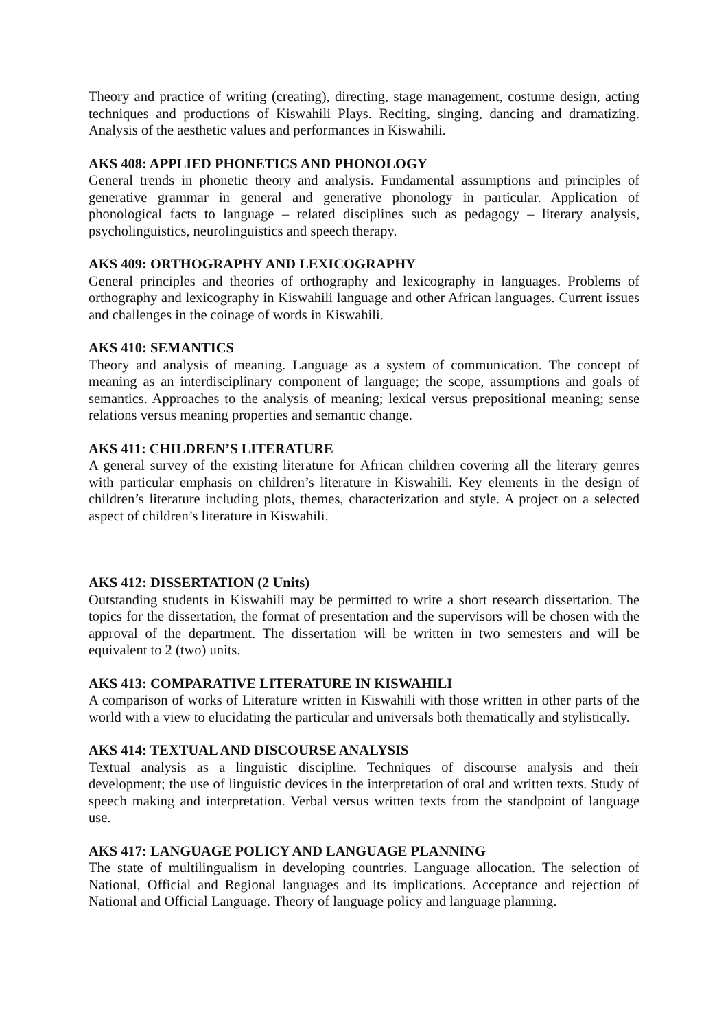Theory and practice of writing (creating), directing, stage management, costume design, acting techniques and productions of Kiswahili Plays. Reciting, singing, dancing and dramatizing. Analysis of the aesthetic values and performances in Kiswahili.
AKS 408: APPLIED PHONETICS AND PHONOLOGY
General trends in phonetic theory and analysis. Fundamental assumptions and principles of generative grammar in general and generative phonology in particular. Application of phonological facts to language – related disciplines such as pedagogy – literary analysis, psycholinguistics, neurolinguistics and speech therapy.
AKS 409: ORTHOGRAPHY AND LEXICOGRAPHY
General principles and theories of orthography and lexicography in languages. Problems of orthography and lexicography in Kiswahili language and other African languages. Current issues and challenges in the coinage of words in Kiswahili.
AKS 410: SEMANTICS
Theory and analysis of meaning. Language as a system of communication. The concept of meaning as an interdisciplinary component of language; the scope, assumptions and goals of semantics. Approaches to the analysis of meaning; lexical versus prepositional meaning; sense relations versus meaning properties and semantic change.
AKS 411: CHILDREN’S LITERATURE
A general survey of the existing literature for African children covering all the literary genres with particular emphasis on children’s literature in Kiswahili. Key elements in the design of children’s literature including plots, themes, characterization and style. A project on a selected aspect of children’s literature in Kiswahili.
AKS 412: DISSERTATION (2 Units)
Outstanding students in Kiswahili may be permitted to write a short research dissertation. The topics for the dissertation, the format of presentation and the supervisors will be chosen with the approval of the department. The dissertation will be written in two semesters and will be equivalent to 2 (two) units.
AKS 413: COMPARATIVE LITERATURE IN KISWAHILI
A comparison of works of Literature written in Kiswahili with those written in other parts of the world with a view to elucidating the particular and universals both thematically and stylistically.
AKS 414: TEXTUAL AND DISCOURSE ANALYSIS
Textual analysis as a linguistic discipline. Techniques of discourse analysis and their development; the use of linguistic devices in the interpretation of oral and written texts. Study of speech making and interpretation. Verbal versus written texts from the standpoint of language use.
AKS 417: LANGUAGE POLICY AND LANGUAGE PLANNING
The state of multilingualism in developing countries. Language allocation. The selection of National, Official and Regional languages and its implications. Acceptance and rejection of National and Official Language. Theory of language policy and language planning.